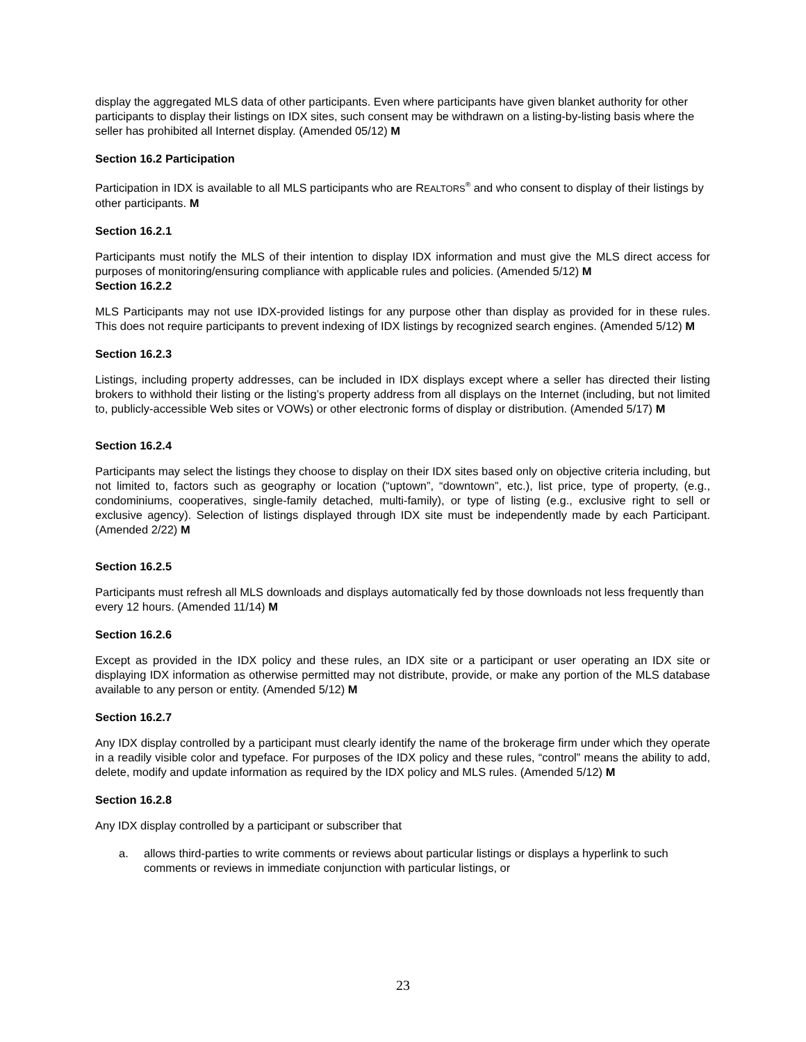display the aggregated MLS data of other participants. Even where participants have given blanket authority for other participants to display their listings on IDX sites, such consent may be withdrawn on a listing-by-listing basis where the seller has prohibited all Internet display. (Amended 05/12) M
Section 16.2 Participation
Participation in IDX is available to all MLS participants who are REALTORS<sup>®</sup> and who consent to display of their listings by other participants. M
Section 16.2.1
Participants must notify the MLS of their intention to display IDX information and must give the MLS direct access for purposes of monitoring/ensuring compliance with applicable rules and policies. (Amended 5/12) M
Section 16.2.2
MLS Participants may not use IDX-provided listings for any purpose other than display as provided for in these rules. This does not require participants to prevent indexing of IDX listings by recognized search engines. (Amended 5/12) M
Section 16.2.3
Listings, including property addresses, can be included in IDX displays except where a seller has directed their listing brokers to withhold their listing or the listing’s property address from all displays on the Internet (including, but not limited to, publicly-accessible Web sites or VOWs) or other electronic forms of display or distribution. (Amended 5/17) M
Section 16.2.4
Participants may select the listings they choose to display on their IDX sites based only on objective criteria including, but not limited to, factors such as geography or location (“uptown”, “downtown”, etc.), list price, type of property, (e.g., condominiums, cooperatives, single-family detached, multi-family), or type of listing (e.g., exclusive right to sell or exclusive agency). Selection of listings displayed through IDX site must be independently made by each Participant. (Amended 2/22) M
Section 16.2.5
Participants must refresh all MLS downloads and displays automatically fed by those downloads not less frequently than every 12 hours. (Amended 11/14) M
Section 16.2.6
Except as provided in the IDX policy and these rules, an IDX site or a participant or user operating an IDX site or displaying IDX information as otherwise permitted may not distribute, provide, or make any portion of the MLS database available to any person or entity. (Amended 5/12) M
Section 16.2.7
Any IDX display controlled by a participant must clearly identify the name of the brokerage firm under which they operate in a readily visible color and typeface. For purposes of the IDX policy and these rules, “control” means the ability to add, delete, modify and update information as required by the IDX policy and MLS rules. (Amended 5/12) M
Section 16.2.8
Any IDX display controlled by a participant or subscriber that
a. allows third-parties to write comments or reviews about particular listings or displays a hyperlink to such comments or reviews in immediate conjunction with particular listings, or
23